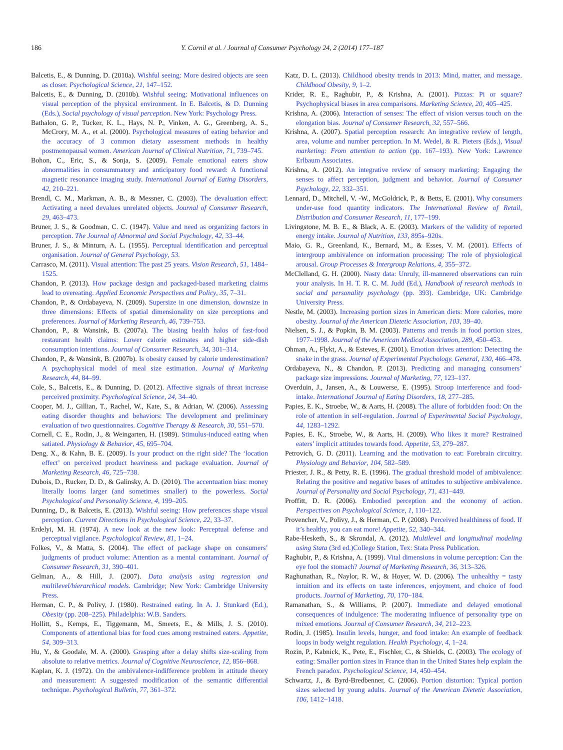186 Y. Cornil et al. / Journal of Consumer Psychology 24, 2 (2014) 177–187
Balcetis, E., & Dunning, D. (2010a). Wishful seeing: More desired objects are seen as closer. Psychological Science, 21, 147–152.
Balcetis, E., & Dunning, D. (2010b). Wishful seeing: Motivational influences on visual perception of the physical environment. In E. Balcetis, & D. Dunning (Eds.), Social psychology of visual perception. New York: Psychology Press.
Bathalon, G. P., Tucker, K. L., Hays, N. P., Vinken, A. G., Greenberg, A. S., McCrory, M. A., et al. (2000). Psychological measures of eating behavior and the accuracy of 3 common dietary assessment methods in healthy postmenopausal women. American Journal of Clinical Nutrition, 71, 739–745.
Bohon, C., Eric, S., & Sonja, S. (2009). Female emotional eaters show abnormalities in consummatory and anticipatory food reward: A functional magnetic resonance imaging study. International Journal of Eating Disorders, 42, 210–221.
Brendl, C. M., Markman, A. B., & Messner, C. (2003). The devaluation effect: Activating a need devalues unrelated objects. Journal of Consumer Research, 29, 463–473.
Bruner, J. S., & Goodman, C. C. (1947). Value and need as organizing factors in perception. The Journal of Abnormal and Social Psychology, 42, 33–44.
Bruner, J. S., & Minturn, A. L. (1955). Perceptual identification and perceptual organisation. Journal of General Psychology, 53.
Carrasco, M. (2011). Visual attention: The past 25 years. Vision Research, 51, 1484–1525.
Chandon, P. (2013). How package design and packaged-based marketing claims lead to overeating. Applied Economic Perspectives and Policy, 35, 7–31.
Chandon, P., & Ordabayeva, N. (2009). Supersize in one dimension, downsize in three dimensions: Effects of spatial dimensionality on size perceptions and preferences. Journal of Marketing Research, 46, 739–753.
Chandon, P., & Wansink, B. (2007a). The biasing health halos of fast-food restaurant health claims: Lower calorie estimates and higher side-dish consumption intentions. Journal of Consumer Research, 34, 301–314.
Chandon, P., & Wansink, B. (2007b). Is obesity caused by calorie underestimation? A psychophysical model of meal size estimation. Journal of Marketing Research, 44, 84–99.
Cole, S., Balcetis, E., & Dunning, D. (2012). Affective signals of threat increase perceived proximity. Psychological Science, 24, 34–40.
Cooper, M. J., Gillian, T., Rachel, W., Kate, S., & Adrian, W. (2006). Assessing eating disorder thoughts and behaviors: The development and preliminary evaluation of two questionnaires. Cognitive Therapy & Research, 30, 551–570.
Cornell, C. E., Rodin, J., & Weingarten, H. (1989). Stimulus-induced eating when satiated. Physiology & Behavior, 45, 695–704.
Deng, X., & Kahn, B. E. (2009). Is your product on the right side? The ‘location effect’ on perceived product heaviness and package evaluation. Journal of Marketing Research, 46, 725–738.
Dubois, D., Rucker, D. D., & Galinsky, A. D. (2010). The accentuation bias: money literally looms larger (and sometimes smaller) to the powerless. Social Psychological and Personality Science, 4, 199–205.
Dunning, D., & Balcetis, E. (2013). Wishful seeing: How preferences shape visual perception. Current Directions in Psychological Science, 22, 33–37.
Erdelyi, M. H. (1974). A new look at the new look: Perceptual defense and perceptual vigilance. Psychological Review, 81, 1–24.
Folkes, V., & Matta, S. (2004). The effect of package shape on consumers’ judgments of product volume: Attention as a mental contaminant. Journal of Consumer Research, 31, 390–401.
Gelman, A., & Hill, J. (2007). Data analysis using regression and multilevel/hierarchical models. Cambridge; New York: Cambridge University Press.
Herman, C. P., & Polivy, J. (1980). Restrained eating. In A. J. Stunkard (Ed.), Obesity (pp. 208–225). Philadelphia: W.B. Sanders.
Hollitt, S., Kemps, E., Tiggemann, M., Smeets, E., & Mills, J. S. (2010). Components of attentional bias for food cues among restrained eaters. Appetite, 54, 309–313.
Hu, Y., & Goodale, M. A. (2000). Grasping after a delay shifts size-scaling from absolute to relative metrics. Journal of Cognitive Neuroscience, 12, 856–868.
Kaplan, K. J. (1972). On the ambivalence-indifference problem in attitude theory and measurement: A suggested modification of the semantic differential technique. Psychological Bulletin, 77, 361–372.
Katz, D. L. (2013). Childhood obesity trends in 2013: Mind, matter, and message. Childhood Obesity, 9, 1–2.
Krider, R. E., Raghubir, P., & Krishna, A. (2001). Pizzas: Pi or square? Psychophysical biases in area comparisons. Marketing Science, 20, 405–425.
Krishna, A. (2006). Interaction of senses: The effect of vision versus touch on the elongation bias. Journal of Consumer Research, 32, 557–566.
Krishna, A. (2007). Spatial perception research: An integrative review of length, area, volume and number perception. In M. Wedel, & R. Pieters (Eds.), Visual marketing: From attention to action (pp. 167–193). New York: Lawrence Erlbaum Associates.
Krishna, A. (2012). An integrative review of sensory marketing: Engaging the senses to affect perception, judgment and behavior. Journal of Consumer Psychology, 22, 332–351.
Lennard, D., Mitchell, V. -W., McGoldrick, P., & Betts, E. (2001). Why consumers under-use food quantity indicators. The International Review of Retail, Distribution and Consumer Research, 11, 177–199.
Livingstone, M. B. E., & Black, A. E. (2003). Markers of the validity of reported energy intake. Journal of Nutrition, 133, 895s–920s.
Maio, G. R., Greenland, K., Bernard, M., & Esses, V. M. (2001). Effects of intergroup ambivalence on information processing: The role of physiological arousal. Group Processes & Intergroup Relations, 4, 355–372.
McClelland, G. H. (2000). Nasty data: Unruly, ill-mannered observations can ruin your analysis. In H. T. R. C. M. Judd (Ed.), Handbook of research methods in social and personality psychology (pp. 393). Cambridge, UK: Cambridge University Press.
Nestle, M. (2003). Increasing portion sizes in American diets: More calories, more obesity. Journal of the American Dietetic Association, 103, 39–40.
Nielsen, S. J., & Popkin, B. M. (2003). Patterns and trends in food portion sizes, 1977–1998. Journal of the American Medical Association, 289, 450–453.
Ohman, A., Flykt, A., & Esteves, F. (2001). Emotion drives attention: Detecting the snake in the grass. Journal of Experimental Psychology. General, 130, 466–478.
Ordabayeva, N., & Chandon, P. (2013). Predicting and managing consumers’ package size impressions. Journal of Marketing, 77, 123–137.
Overduin, J., Jansen, A., & Louwerse, E. (1995). Stroop interference and food-intake. International Journal of Eating Disorders, 18, 277–285.
Papies, E. K., Stroebe, W., & Aarts, H. (2008). The allure of forbidden food: On the role of attention in self-regulation. Journal of Experimental Social Psychology, 44, 1283–1292.
Papies, E. K., Stroebe, W., & Aarts, H. (2009). Who likes it more? Restrained eaters’ implicit attitudes towards food. Appetite, 53, 279–287.
Petrovich, G. D. (2011). Learning and the motivation to eat: Forebrain circuitry. Physiology and Behavior, 104, 582–589.
Priester, J. R., & Petty, R. E. (1996). The gradual threshold model of ambivalence: Relating the positive and negative bases of attitudes to subjective ambivalence. Journal of Personality and Social Psychology, 71, 431–449.
Proffitt, D. R. (2006). Embodied perception and the economy of action. Perspectives on Psychological Science, 1, 110–122.
Provencher, V., Polivy, J., & Herman, C. P. (2008). Perceived healthiness of food. If it’s healthy, you can eat more! Appetite, 52, 340–344.
Rabe-Hesketh, S., & Skrondal, A. (2012). Multilevel and longitudinal modeling using Stata (3rd ed.)College Station, Tex: Stata Press Publication.
Raghubir, P., & Krishna, A. (1999). Vital dimensions in volume perception: Can the eye fool the stomach? Journal of Marketing Research, 36, 313–326.
Raghunathan, R., Naylor, R. W., & Hoyer, W. D. (2006). The unhealthy = tasty intuition and its effects on taste inferences, enjoyment, and choice of food products. Journal of Marketing, 70, 170–184.
Ramanathan, S., & Williams, P. (2007). Immediate and delayed emotional consequences of indulgence: The moderating influence of personality type on mixed emotions. Journal of Consumer Research, 34, 212–223.
Rodin, J. (1985). Insulin levels, hunger, and food intake: An example of feedback loops in body weight regulation. Health Psychology, 4, 1–24.
Rozin, P., Kabnick, K., Pete, E., Fischler, C., & Shields, C. (2003). The ecology of eating: Smaller portion sizes in France than in the United States help explain the French paradox. Psychological Science, 14, 450–454.
Schwartz, J., & Byrd-Bredbenner, C. (2006). Portion distortion: Typical portion sizes selected by young adults. Journal of the American Dietetic Association, 106, 1412–1418.